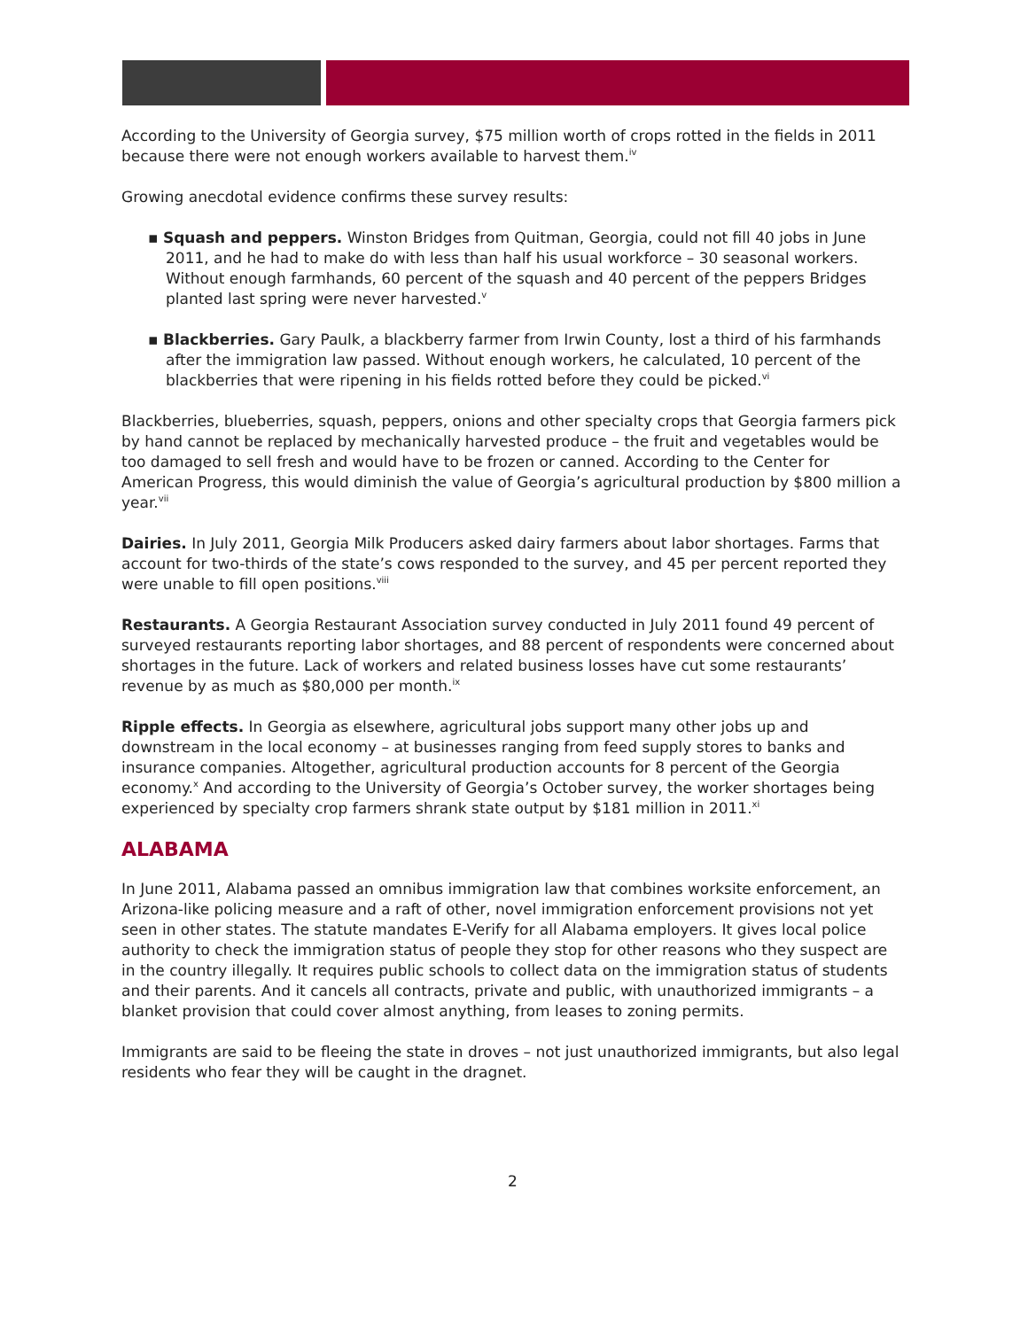According to the University of Georgia survey, $75 million worth of crops rotted in the fields in 2011 because there were not enough workers available to harvest them.<sup>iv</sup>
Growing anecdotal evidence confirms these survey results:
▪ Squash and peppers. Winston Bridges from Quitman, Georgia, could not fill 40 jobs in June 2011, and he had to make do with less than half his usual workforce – 30 seasonal workers. Without enough farmhands, 60 percent of the squash and 40 percent of the peppers Bridges planted last spring were never harvested.<sup>v</sup>
▪ Blackberries. Gary Paulk, a blackberry farmer from Irwin County, lost a third of his farmhands after the immigration law passed. Without enough workers, he calculated, 10 percent of the blackberries that were ripening in his fields rotted before they could be picked.<sup>vi</sup>
Blackberries, blueberries, squash, peppers, onions and other specialty crops that Georgia farmers pick by hand cannot be replaced by mechanically harvested produce – the fruit and vegetables would be too damaged to sell fresh and would have to be frozen or canned. According to the Center for American Progress, this would diminish the value of Georgia’s agricultural production by $800 million a year.<sup>vii</sup>
Dairies. In July 2011, Georgia Milk Producers asked dairy farmers about labor shortages. Farms that account for two-thirds of the state’s cows responded to the survey, and 45 per percent reported they were unable to fill open positions.<sup>viii</sup>
Restaurants. A Georgia Restaurant Association survey conducted in July 2011 found 49 percent of surveyed restaurants reporting labor shortages, and 88 percent of respondents were concerned about shortages in the future. Lack of workers and related business losses have cut some restaurants’ revenue by as much as $80,000 per month.<sup>ix</sup>
Ripple effects. In Georgia as elsewhere, agricultural jobs support many other jobs up and downstream in the local economy – at businesses ranging from feed supply stores to banks and insurance companies. Altogether, agricultural production accounts for 8 percent of the Georgia economy.<sup>x</sup> And according to the University of Georgia’s October survey, the worker shortages being experienced by specialty crop farmers shrank state output by $181 million in 2011.<sup>xi</sup>
ALABAMA
In June 2011, Alabama passed an omnibus immigration law that combines worksite enforcement, an Arizona-like policing measure and a raft of other, novel immigration enforcement provisions not yet seen in other states. The statute mandates E-Verify for all Alabama employers. It gives local police authority to check the immigration status of people they stop for other reasons who they suspect are in the country illegally. It requires public schools to collect data on the immigration status of students and their parents. And it cancels all contracts, private and public, with unauthorized immigrants – a blanket provision that could cover almost anything, from leases to zoning permits.
Immigrants are said to be fleeing the state in droves – not just unauthorized immigrants, but also legal residents who fear they will be caught in the dragnet.
2